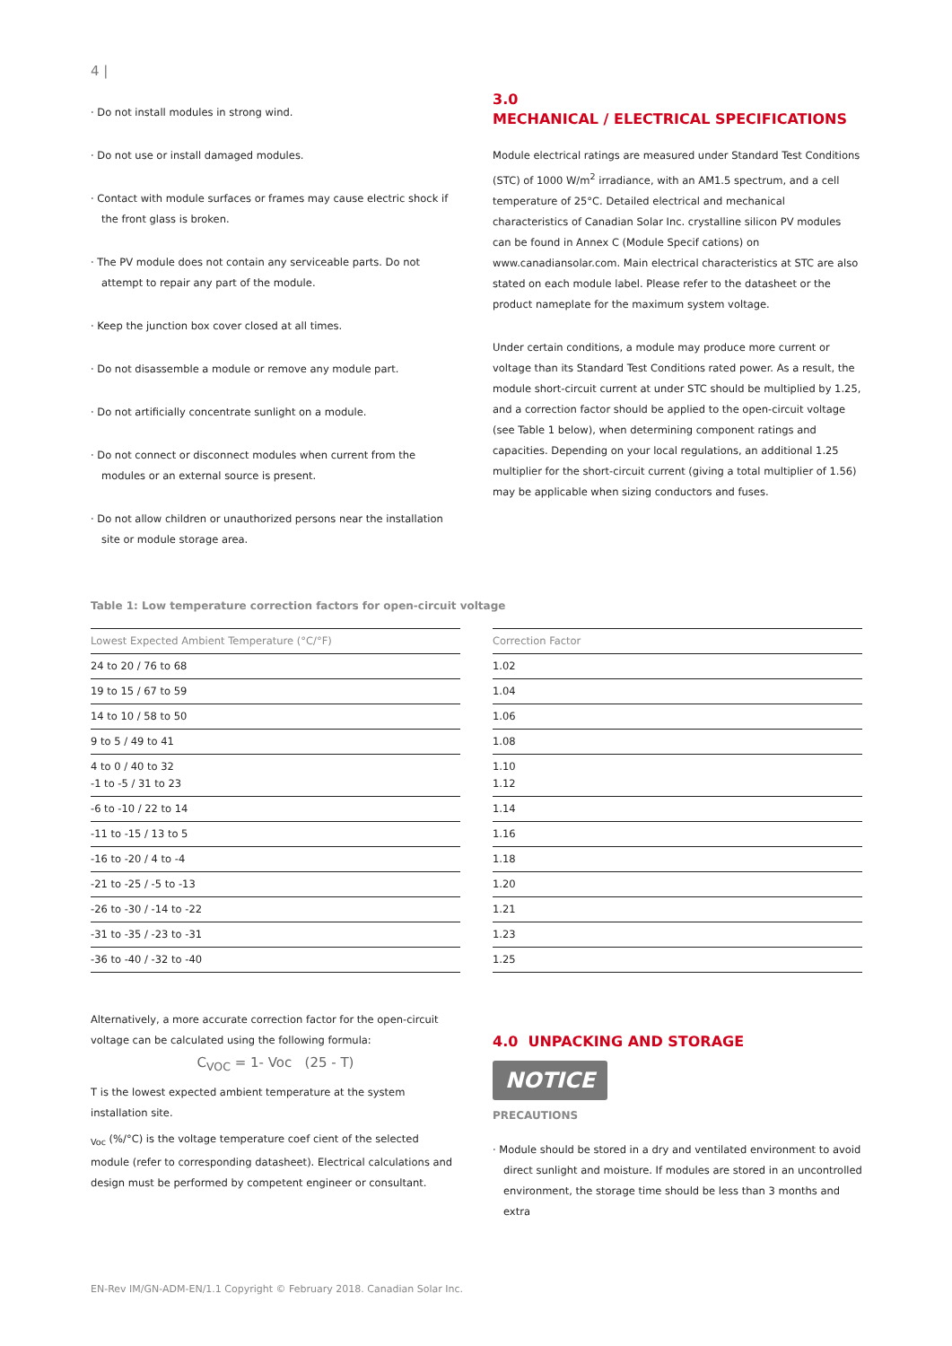4 |
· Do not install modules in strong wind.
· Do not use or install damaged modules.
· Contact with module surfaces or frames may cause electric shock if the front glass is broken.
· The PV module does not contain any serviceable parts. Do not attempt to repair any part of the module.
· Keep the junction box cover closed at all times.
· Do not disassemble a module or remove any module part.
· Do not artificially concentrate sunlight on a module.
· Do not connect or disconnect modules when current from the modules or an external source is present.
· Do not allow children or unauthorized persons near the installation site or module storage area.
3.0
MECHANICAL / ELECTRICAL SPECIFICATIONS
Module electrical ratings are measured under Standard Test Conditions (STC) of 1000 W/m<sup>2</sup> irradiance, with an AM1.5 spectrum, and a cell temperature of 25°C. Detailed electrical and mechanical characteristics of Canadian Solar Inc. crystalline silicon PV modules can be found in Annex C (Module Specif cations) on www.canadiansolar.com. Main electrical characteristics at STC are also stated on each module label. Please refer to the datasheet or the product nameplate for the maximum system voltage.
Under certain conditions, a module may produce more current or voltage than its Standard Test Conditions rated power. As a result, the module short-circuit current at under STC should be multiplied by 1.25, and a correction factor should be applied to the open-circuit voltage (see Table 1 below), when determining component ratings and capacities. Depending on your local regulations, an additional 1.25 multiplier for the short-circuit current (giving a total multiplier of 1.56) may be applicable when sizing conductors and fuses.
Table 1: Low temperature correction factors for open-circuit voltage
| Lowest Expected Ambient Temperature (°C/°F) |
| --- |
| 24 to 20 / 76 to 68 |
| 19 to 15 / 67 to 59 |
| 14 to 10 / 58 to 50 |
| 9 to 5 / 49 to 41 |
| 4 to 0 / 40 to 32 -1 to -5 / 31 to 23 |
| -6 to -10 / 22 to 14 |
| -11 to -15 / 13 to 5 |
| -16 to -20 / 4 to -4 |
| -21 to -25 / -5 to -13 |
| -26 to -30 / -14 to -22 |
| -31 to -35 / -23 to -31 |
| -36 to -40 / -32 to -40 |
| Correction Factor |
| --- |
| 1.02 |
| 1.04 |
| 1.06 |
| 1.08 |
| 1.10 1.12 |
| 1.14 |
| 1.16 |
| 1.18 |
| 1.20 |
| 1.21 |
| 1.23 |
| 1.25 |
Alternatively, a more accurate correction factor for the open-circuit voltage can be calculated using the following formula:
C<sub>VOC</sub> = 1- Voc (25 - T)
T is the lowest expected ambient temperature at the system installation site.
<sub>Voc</sub> (%/°C) is the voltage temperature coef cient of the selected module (refer to corresponding datasheet). Electrical calculations and design must be performed by competent engineer or consultant.
4.0 UNPACKING AND STORAGE
NOTICE
PRECAUTIONS
· Module should be stored in a dry and ventilated environment to avoid direct sunlight and moisture. If modules are stored in an uncontrolled environment, the storage time should be less than 3 months and extra
EN-Rev IM/GN-ADM-EN/1.1 Copyright © February 2018. Canadian Solar Inc.